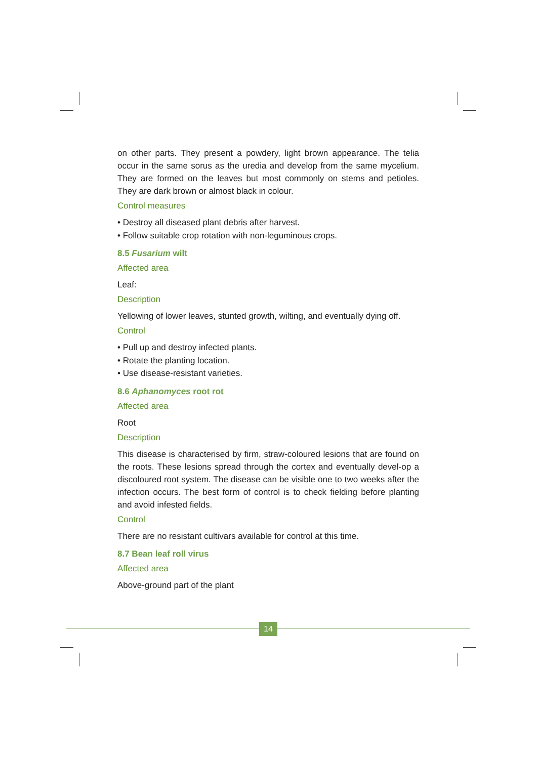on other parts. They present a powdery, light brown appearance. The telia occur in the same sorus as the uredia and develop from the same mycelium. They are formed on the leaves but most commonly on stems and petioles. They are dark brown or almost black in colour.
Control measures
• Destroy all diseased plant debris after harvest.
• Follow suitable crop rotation with non-leguminous crops.
8.5 Fusarium wilt
Affected area
Leaf:
Description
Yellowing of lower leaves, stunted growth, wilting, and eventually dying off.
Control
• Pull up and destroy infected plants.
• Rotate the planting location.
• Use disease-resistant varieties.
8.6 Aphanomyces root rot
Affected area
Root
Description
This disease is characterised by firm, straw-coloured lesions that are found on the roots. These lesions spread through the cortex and eventually devel-op a discoloured root system. The disease can be visible one to two weeks after the infection occurs. The best form of control is to check fielding before planting and avoid infested fields.
Control
There are no resistant cultivars available for control at this time.
8.7 Bean leaf roll virus
Affected area
Above-ground part of the plant
14